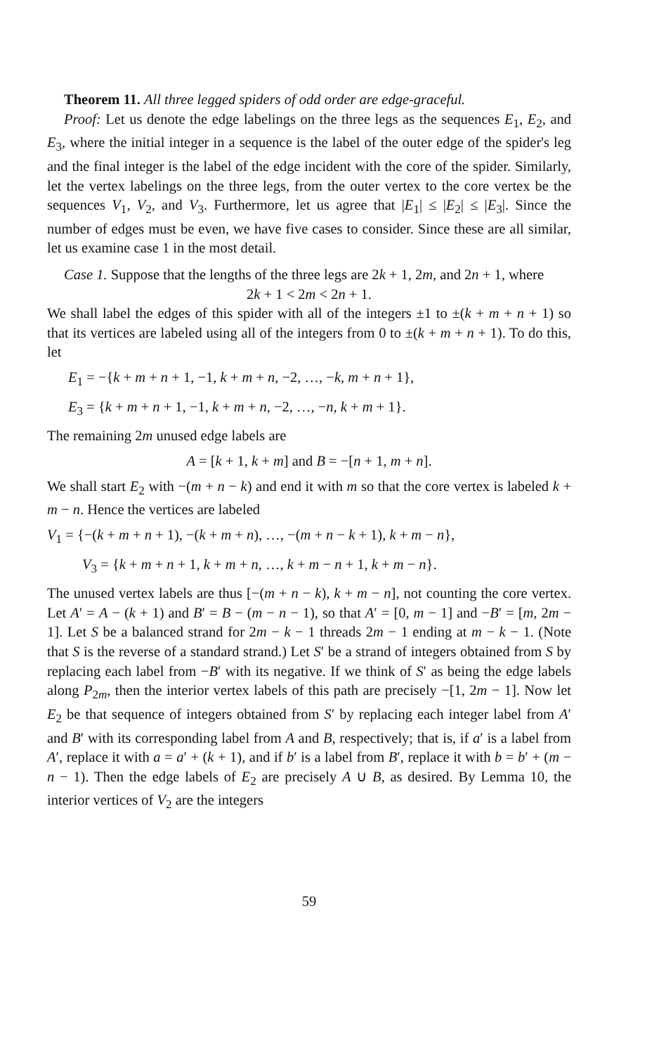Theorem 11. All three legged spiders of odd order are edge-graceful.
Proof: Let us denote the edge labelings on the three legs as the sequences E<sub>1</sub>, E<sub>2</sub>, and E<sub>3</sub>, where the initial integer in a sequence is the label of the outer edge of the spider's leg and the final integer is the label of the edge incident with the core of the spider. Similarly, let the vertex labelings on the three legs, from the outer vertex to the core vertex be the sequences V<sub>1</sub>, V<sub>2</sub>, and V<sub>3</sub>. Furthermore, let us agree that |E<sub>1</sub>| ≤ |E<sub>2</sub>| ≤ |E<sub>3</sub>|. Since the number of edges must be even, we have five cases to consider. Since these are all similar, let us examine case 1 in the most detail.
Case 1. Suppose that the lengths of the three legs are 2k + 1, 2m, and 2n + 1, where
2k + 1 < 2m < 2n + 1.
We shall label the edges of this spider with all of the integers ±1 to ±(k + m + n + 1) so that its vertices are labeled using all of the integers from 0 to ±(k + m + n + 1). To do this, let
E<sub>1</sub> = −{k + m + n + 1, −1, k + m + n, −2, …, −k, m + n + 1},
E<sub>3</sub> = {k + m + n + 1, −1, k + m + n, −2, …, −n, k + m + 1}.
The remaining 2m unused edge labels are
A = [k + 1, k + m] and B = −[n + 1, m + n].
We shall start E<sub>2</sub> with −(m + n − k) and end it with m so that the core vertex is labeled k + m − n. Hence the vertices are labeled
V<sub>1</sub> = {−(k + m + n + 1), −(k + m + n), …, −(m + n − k + 1), k + m − n},
V<sub>3</sub> = {k + m + n + 1, k + m + n, …, k + m − n + 1, k + m − n}.
The unused vertex labels are thus [−(m + n − k), k + m − n], not counting the core vertex. Let A′ = A − (k + 1) and B′ = B − (m − n − 1), so that A′ = [0, m − 1] and −B′ = [m, 2m − 1]. Let S be a balanced strand for 2m − k − 1 threads 2m − 1 ending at m − k − 1. (Note that S is the reverse of a standard strand.) Let S′ be a strand of integers obtained from S by replacing each label from −B′ with its negative. If we think of S′ as being the edge labels along P<sub>2m</sub>, then the interior vertex labels of this path are precisely −[1, 2m − 1]. Now let E<sub>2</sub> be that sequence of integers obtained from S′ by replacing each integer label from A′ and B′ with its corresponding label from A and B, respectively; that is, if a′ is a label from A′, replace it with a = a′ + (k + 1), and if b′ is a label from B′, replace it with b = b′ + (m − n − 1). Then the edge labels of E<sub>2</sub> are precisely A ∪ B, as desired. By Lemma 10, the interior vertices of V<sub>2</sub> are the integers
59